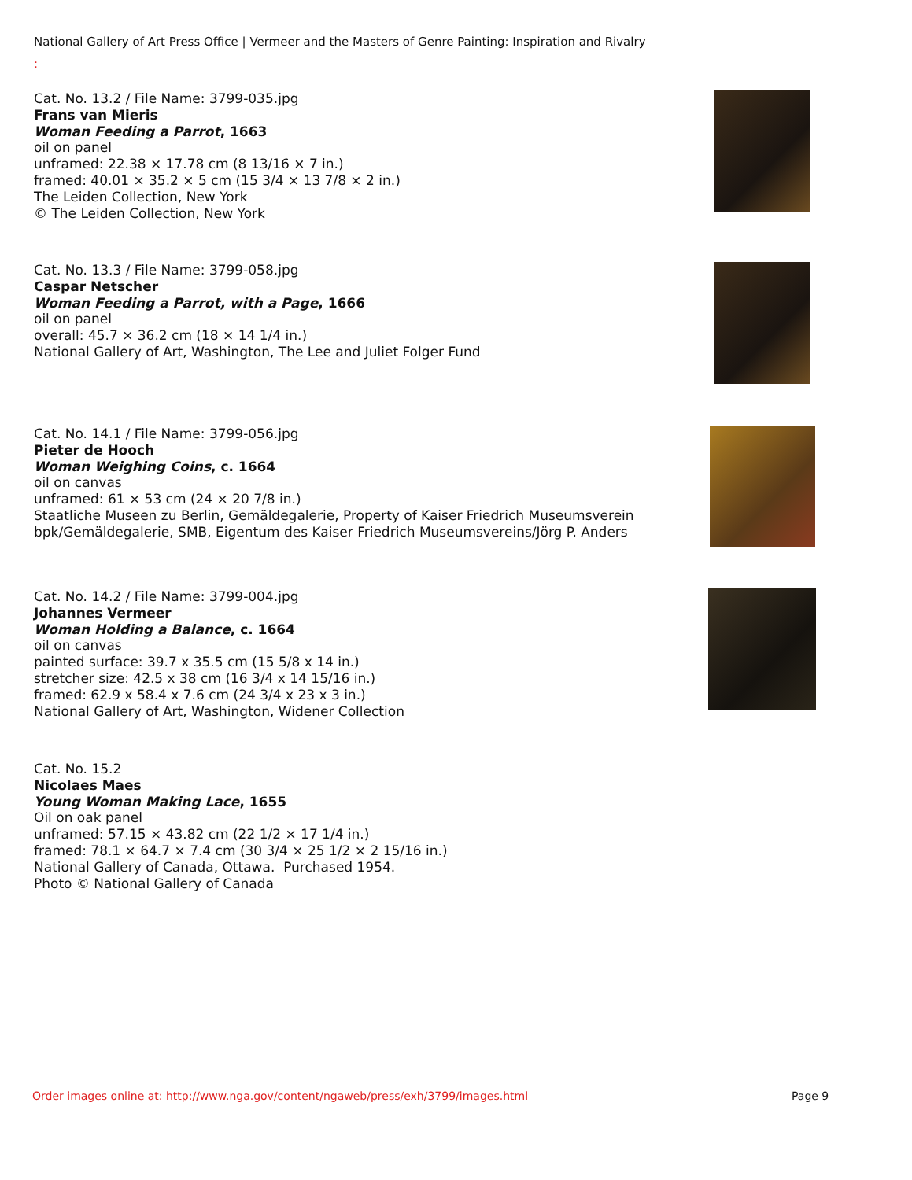National Gallery of Art Press Office | Vermeer and the Masters of Genre Painting: Inspiration and Rivalry
:
Cat. No. 13.2 / File Name: 3799-035.jpg
Frans van Mieris
Woman Feeding a Parrot, 1663
oil on panel
unframed: 22.38 × 17.78 cm (8 13/16 × 7 in.)
framed: 40.01 × 35.2 × 5 cm (15 3/4 × 13 7/8 × 2 in.)
The Leiden Collection, New York
© The Leiden Collection, New York
Cat. No. 13.3 / File Name: 3799-058.jpg
Caspar Netscher
Woman Feeding a Parrot, with a Page, 1666
oil on panel
overall: 45.7 × 36.2 cm (18 × 14 1/4 in.)
National Gallery of Art, Washington, The Lee and Juliet Folger Fund
Cat. No. 14.1 / File Name: 3799-056.jpg
Pieter de Hooch
Woman Weighing Coins, c. 1664
oil on canvas
unframed: 61 × 53 cm (24 × 20 7/8 in.)
Staatliche Museen zu Berlin, Gemäldegalerie, Property of Kaiser Friedrich Museumsverein
bpk/Gemäldegalerie, SMB, Eigentum des Kaiser Friedrich Museumsvereins/Jörg P. Anders
Cat. No. 14.2 / File Name: 3799-004.jpg
Johannes Vermeer
Woman Holding a Balance, c. 1664
oil on canvas
painted surface: 39.7 x 35.5 cm (15 5/8 x 14 in.)
stretcher size: 42.5 x 38 cm (16 3/4 x 14 15/16 in.)
framed: 62.9 x 58.4 x 7.6 cm (24 3/4 x 23 x 3 in.)
National Gallery of Art, Washington, Widener Collection
Cat. No. 15.2
Nicolaes Maes
Young Woman Making Lace, 1655
Oil on oak panel
unframed: 57.15 × 43.82 cm (22 1/2 × 17 1/4 in.)
framed: 78.1 × 64.7 × 7.4 cm (30 3/4 × 25 1/2 × 2 15/16 in.)
National Gallery of Canada, Ottawa. Purchased 1954.
Photo © National Gallery of Canada
Order images online at: http://www.nga.gov/content/ngaweb/press/exh/3799/images.html
Page 9